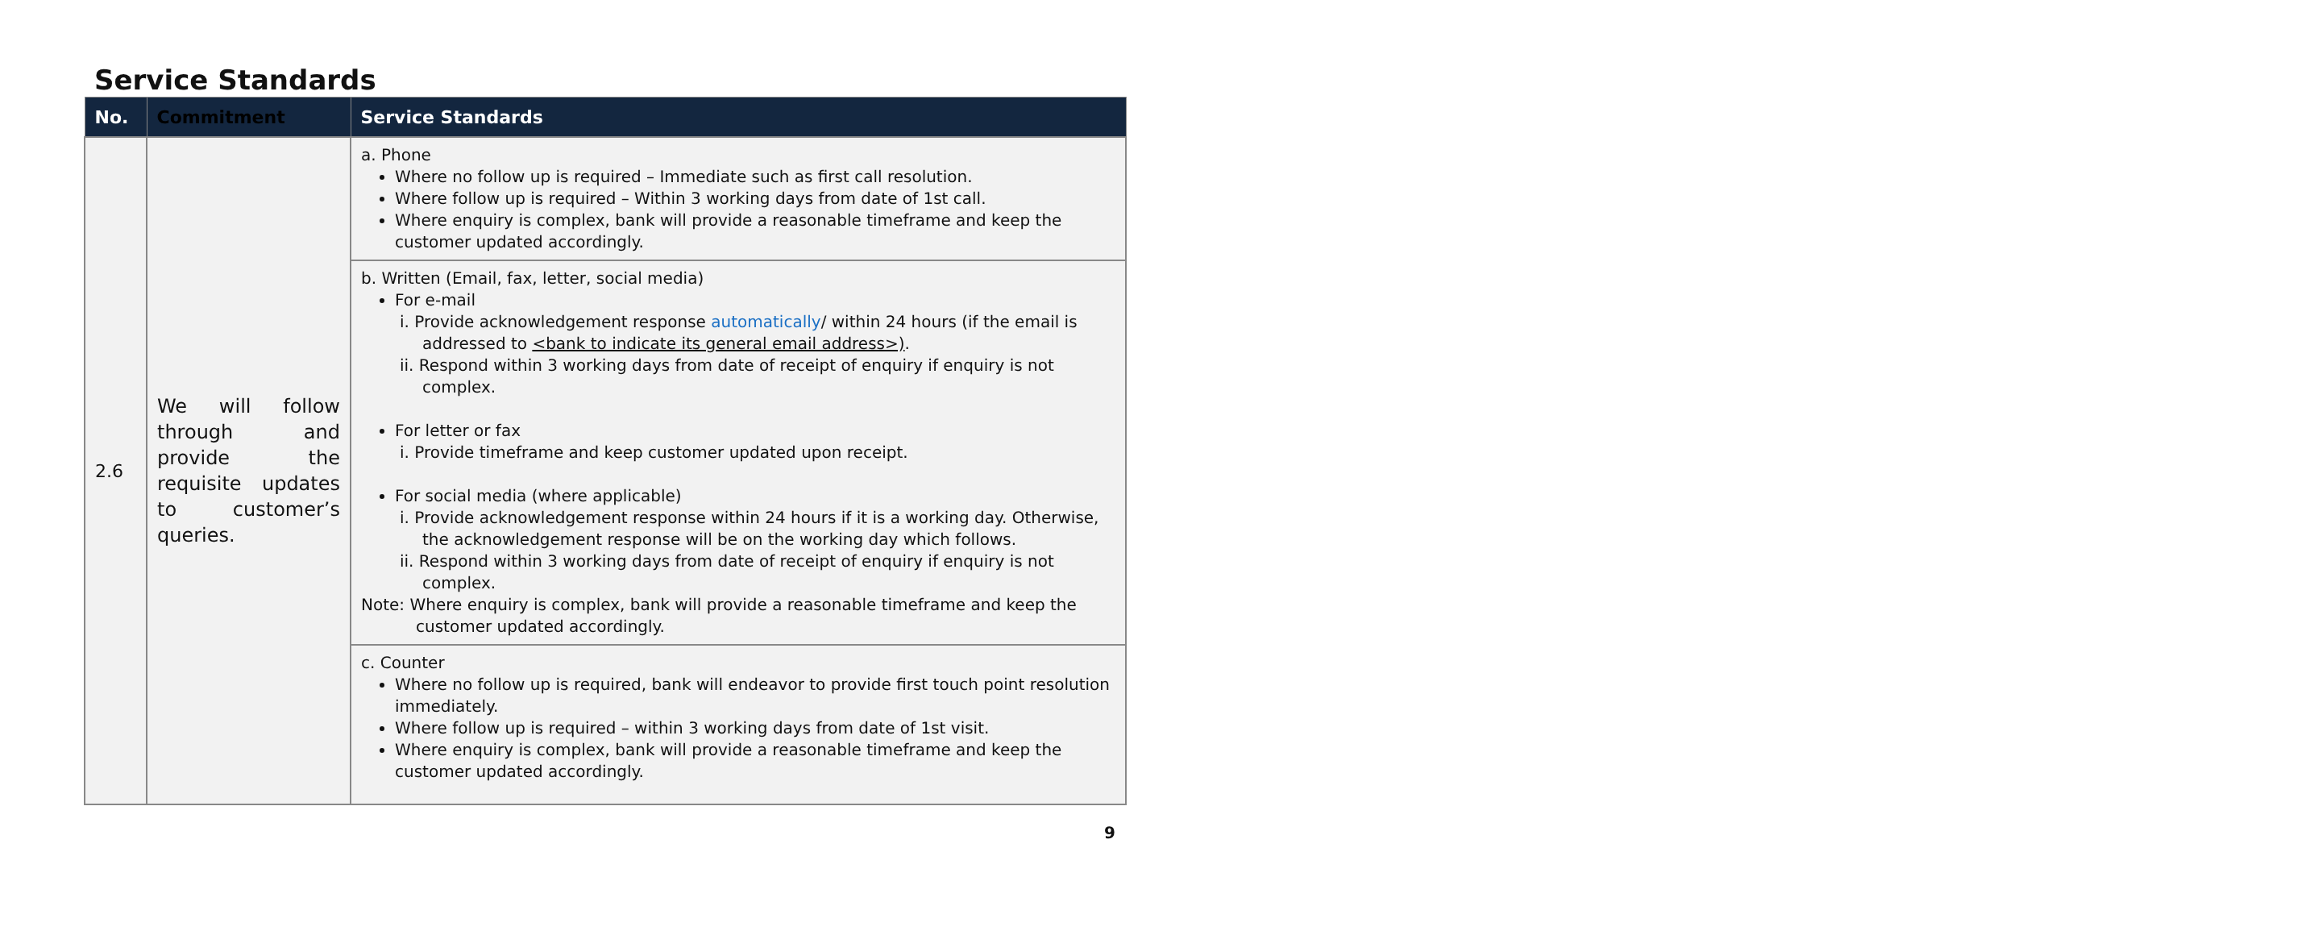Service Standards
| No. | Commitment | Service Standards |
| --- | --- | --- |
| 2.6 | We will follow through and provide the requisite updates to customer’s queries. | a. Phone Where no follow up is required – Immediate such as first call resolution. Where follow up is required – Within 3 working days from date of 1st call. Where enquiry is complex, bank will provide a reasonable timeframe and keep the customer updated accordingly. |
| | | b. Written (Email, fax, letter, social media) For e-mail i. Provide acknowledgement response automatically / within 24 hours (if the email is addressed to <bank to indicate its general email address>) . ii. Respond within 3 working days from date of receipt of enquiry if enquiry is not complex. For letter or fax i. Provide timeframe and keep customer updated upon receipt. For social media (where applicable) i. Provide acknowledgement response within 24 hours if it is a working day. Otherwise, the acknowledgement response will be on the working day which follows. ii. Respond within 3 working days from date of receipt of enquiry if enquiry is not complex. Note: Where enquiry is complex, bank will provide a reasonable timeframe and keep the customer updated accordingly. |
| | | c. Counter Where no follow up is required, bank will endeavor to provide first touch point resolution immediately. Where follow up is required – within 3 working days from date of 1st visit. Where enquiry is complex, bank will provide a reasonable timeframe and keep the customer updated accordingly. |
9